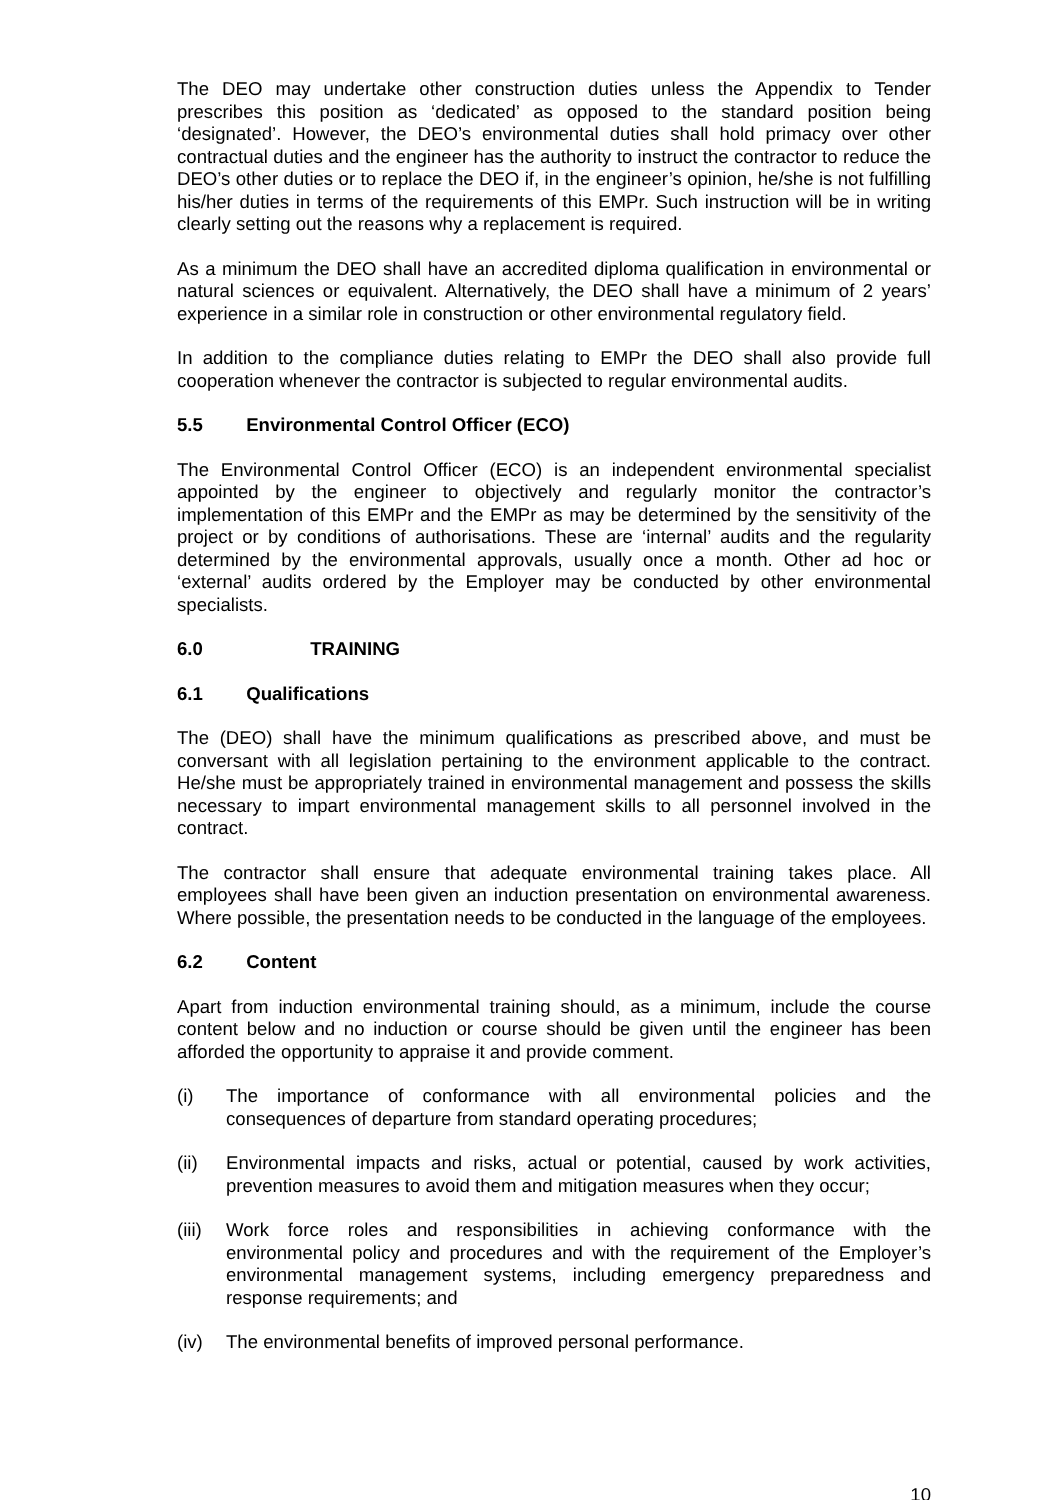The DEO may undertake other construction duties unless the Appendix to Tender prescribes this position as ‘dedicated’ as opposed to the standard position being ‘designated’. However, the DEO’s environmental duties shall hold primacy over other contractual duties and the engineer has the authority to instruct the contractor to reduce the DEO’s other duties or to replace the DEO if, in the engineer’s opinion, he/she is not fulfilling his/her duties in terms of the requirements of this EMPr. Such instruction will be in writing clearly setting out the reasons why a replacement is required.
As a minimum the DEO shall have an accredited diploma qualification in environmental or natural sciences or equivalent. Alternatively, the DEO shall have a minimum of 2 years’ experience in a similar role in construction or other environmental regulatory field.
In addition to the compliance duties relating to EMPr the DEO shall also provide full cooperation whenever the contractor is subjected to regular environmental audits.
5.5 Environmental Control Officer (ECO)
The Environmental Control Officer (ECO) is an independent environmental specialist appointed by the engineer to objectively and regularly monitor the contractor’s implementation of this EMPr and the EMPr as may be determined by the sensitivity of the project or by conditions of authorisations. These are ‘internal’ audits and the regularity determined by the environmental approvals, usually once a month. Other ad hoc or ‘external’ audits ordered by the Employer may be conducted by other environmental specialists.
6.0 TRAINING
6.1 Qualifications
The (DEO) shall have the minimum qualifications as prescribed above, and must be conversant with all legislation pertaining to the environment applicable to the contract. He/she must be appropriately trained in environmental management and possess the skills necessary to impart environmental management skills to all personnel involved in the contract.
The contractor shall ensure that adequate environmental training takes place. All employees shall have been given an induction presentation on environmental awareness. Where possible, the presentation needs to be conducted in the language of the employees.
6.2 Content
Apart from induction environmental training should, as a minimum, include the course content below and no induction or course should be given until the engineer has been afforded the opportunity to appraise it and provide comment.
(i) The importance of conformance with all environmental policies and the consequences of departure from standard operating procedures;
(ii) Environmental impacts and risks, actual or potential, caused by work activities, prevention measures to avoid them and mitigation measures when they occur;
(iii)
Work force roles and responsibilities in achieving conformance with the environmental policy and procedures and with the requirement of the Employer’s environmental management systems, including emergency preparedness and response requirements; and
(iv) The environmental benefits of improved personal performance.
10